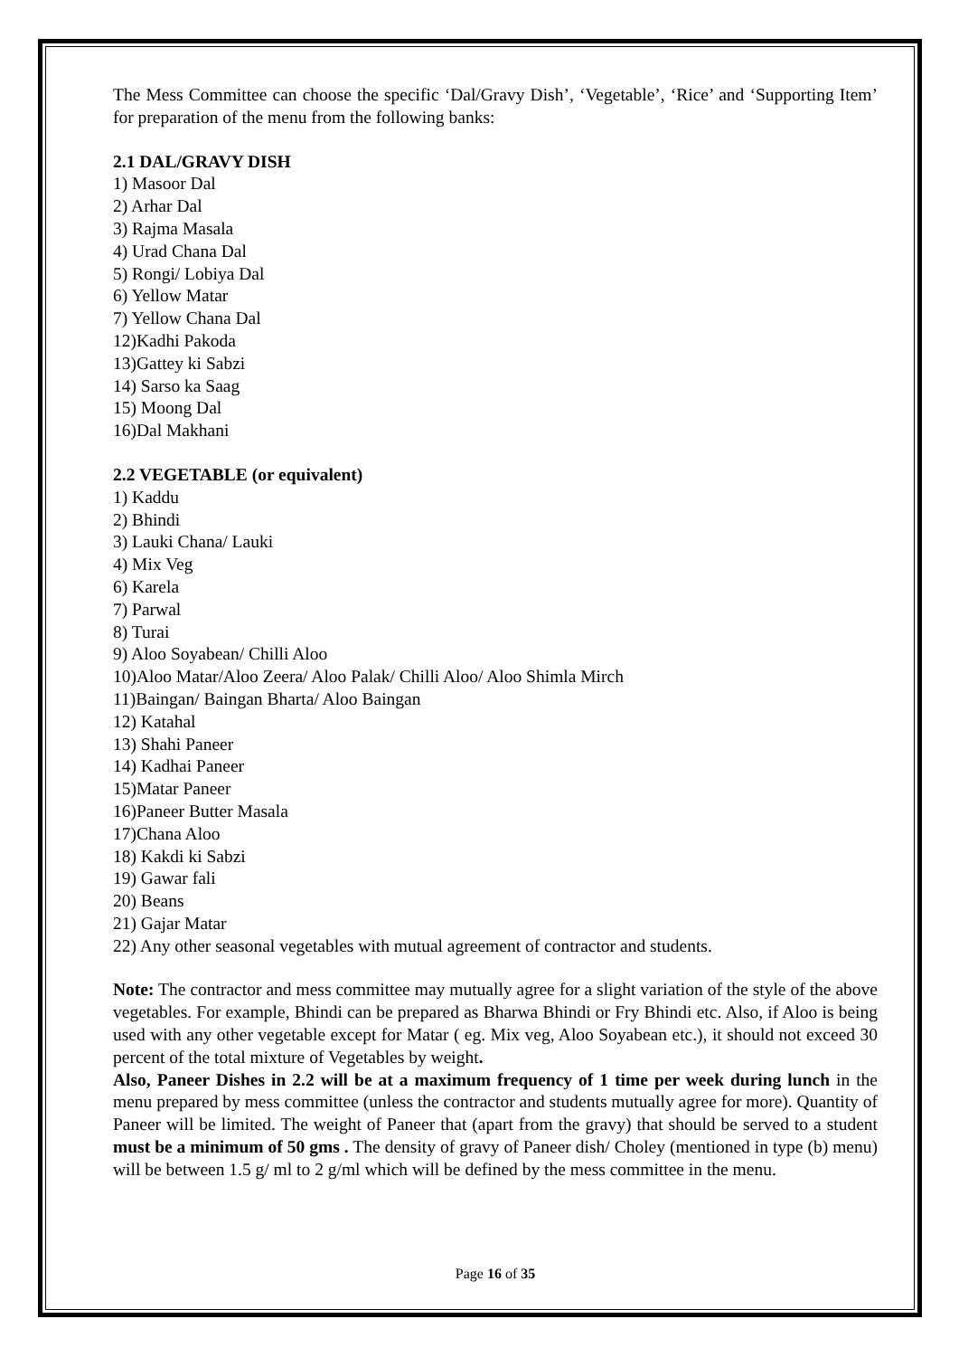The Mess Committee can choose the specific ‘Dal/Gravy Dish’, ‘Vegetable’, ‘Rice’ and ‘Supporting Item’ for preparation of the menu from the following banks:
2.1 DAL/GRAVY DISH
1) Masoor Dal
2) Arhar Dal
3) Rajma Masala
4) Urad Chana Dal
5) Rongi/ Lobiya Dal
6) Yellow Matar
7) Yellow Chana Dal
12)Kadhi Pakoda
13)Gattey ki Sabzi
14) Sarso ka Saag
15) Moong Dal
16)Dal Makhani
2.2 VEGETABLE (or equivalent)
1) Kaddu
2) Bhindi
3) Lauki Chana/ Lauki
4) Mix Veg
6) Karela
7) Parwal
8) Turai
9) Aloo Soyabean/ Chilli Aloo
10)Aloo Matar/Aloo Zeera/ Aloo Palak/ Chilli Aloo/ Aloo Shimla Mirch
11)Baingan/ Baingan Bharta/ Aloo Baingan
12) Katahal
13) Shahi Paneer
14) Kadhai Paneer
15)Matar Paneer
16)Paneer Butter Masala
17)Chana Aloo
18) Kakdi ki Sabzi
19) Gawar fali
20) Beans
21) Gajar Matar
22) Any other seasonal vegetables with mutual agreement of contractor and students.
Note: The contractor and mess committee may mutually agree for a slight variation of the style of the above vegetables. For example, Bhindi can be prepared as Bharwa Bhindi or Fry Bhindi etc. Also, if Aloo is being used with any other vegetable except for Matar ( eg. Mix veg, Aloo Soyabean etc.), it should not exceed 30 percent of the total mixture of Vegetables by weight.
Also, Paneer Dishes in 2.2 will be at a maximum frequency of 1 time per week during lunch in the menu prepared by mess committee (unless the contractor and students mutually agree for more). Quantity of Paneer will be limited. The weight of Paneer that (apart from the gravy) that should be served to a student must be a minimum of 50 gms . The density of gravy of Paneer dish/ Choley (mentioned in type (b) menu) will be between 1.5 g/ ml to 2 g/ml which will be defined by the mess committee in the menu.
Page 16 of 35